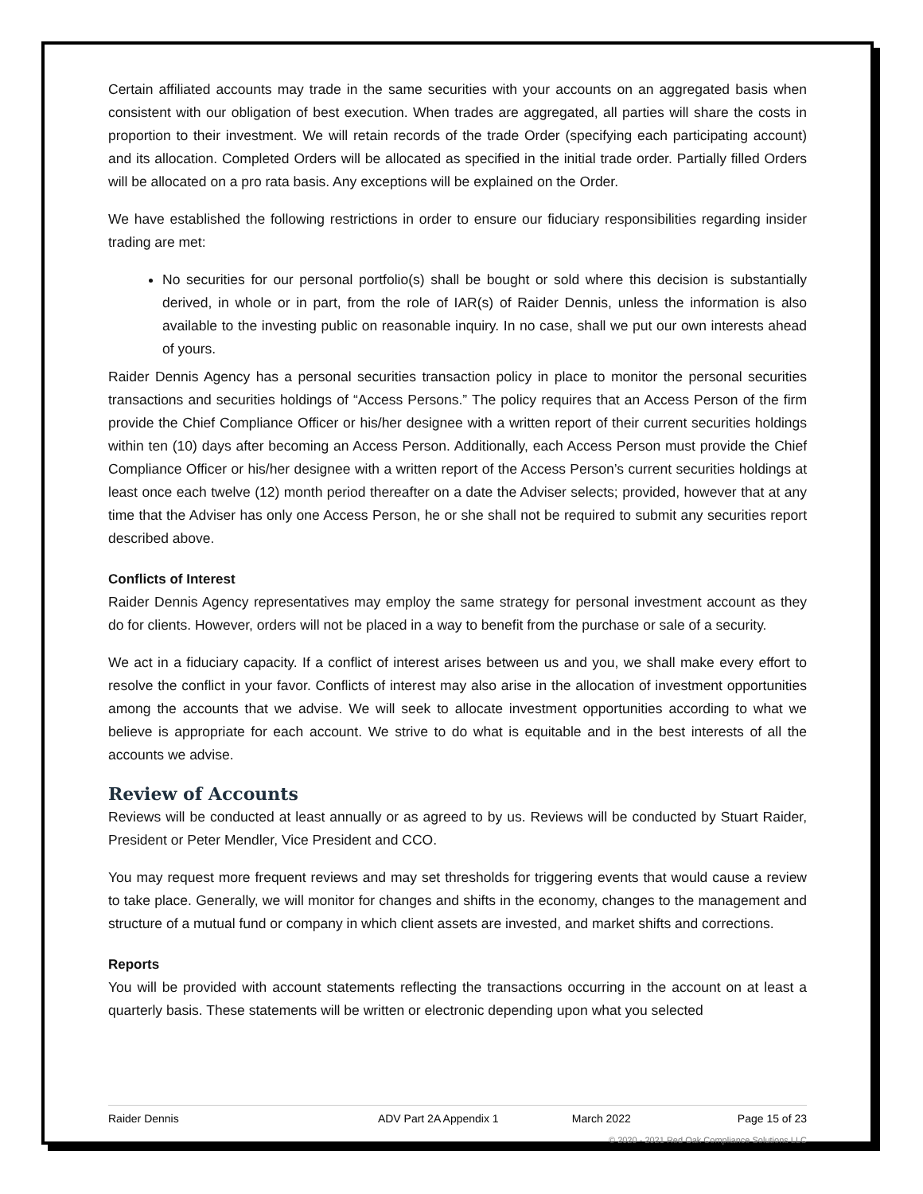Certain affiliated accounts may trade in the same securities with your accounts on an aggregated basis when consistent with our obligation of best execution. When trades are aggregated, all parties will share the costs in proportion to their investment. We will retain records of the trade Order (specifying each participating account) and its allocation. Completed Orders will be allocated as specified in the initial trade order. Partially filled Orders will be allocated on a pro rata basis. Any exceptions will be explained on the Order.
We have established the following restrictions in order to ensure our fiduciary responsibilities regarding insider trading are met:
No securities for our personal portfolio(s) shall be bought or sold where this decision is substantially derived, in whole or in part, from the role of IAR(s) of Raider Dennis, unless the information is also available to the investing public on reasonable inquiry. In no case, shall we put our own interests ahead of yours.
Raider Dennis Agency has a personal securities transaction policy in place to monitor the personal securities transactions and securities holdings of “Access Persons.” The policy requires that an Access Person of the firm provide the Chief Compliance Officer or his/her designee with a written report of their current securities holdings within ten (10) days after becoming an Access Person. Additionally, each Access Person must provide the Chief Compliance Officer or his/her designee with a written report of the Access Person’s current securities holdings at least once each twelve (12) month period thereafter on a date the Adviser selects; provided, however that at any time that the Adviser has only one Access Person, he or she shall not be required to submit any securities report described above.
Conflicts of Interest
Raider Dennis Agency representatives may employ the same strategy for personal investment account as they do for clients. However, orders will not be placed in a way to benefit from the purchase or sale of a security.
We act in a fiduciary capacity. If a conflict of interest arises between us and you, we shall make every effort to resolve the conflict in your favor. Conflicts of interest may also arise in the allocation of investment opportunities among the accounts that we advise. We will seek to allocate investment opportunities according to what we believe is appropriate for each account. We strive to do what is equitable and in the best interests of all the accounts we advise.
Review of Accounts
Reviews will be conducted at least annually or as agreed to by us. Reviews will be conducted by Stuart Raider, President or Peter Mendler, Vice President and CCO.
You may request more frequent reviews and may set thresholds for triggering events that would cause a review to take place. Generally, we will monitor for changes and shifts in the economy, changes to the management and structure of a mutual fund or company in which client assets are invested, and market shifts and corrections.
Reports
You will be provided with account statements reflecting the transactions occurring in the account on at least a quarterly basis. These statements will be written or electronic depending upon what you selected
Raider Dennis ADV Part 2A Appendix 1 March 2022 Page 15 of 23
© 2020 - 2021 Red Oak Compliance Solutions LLC